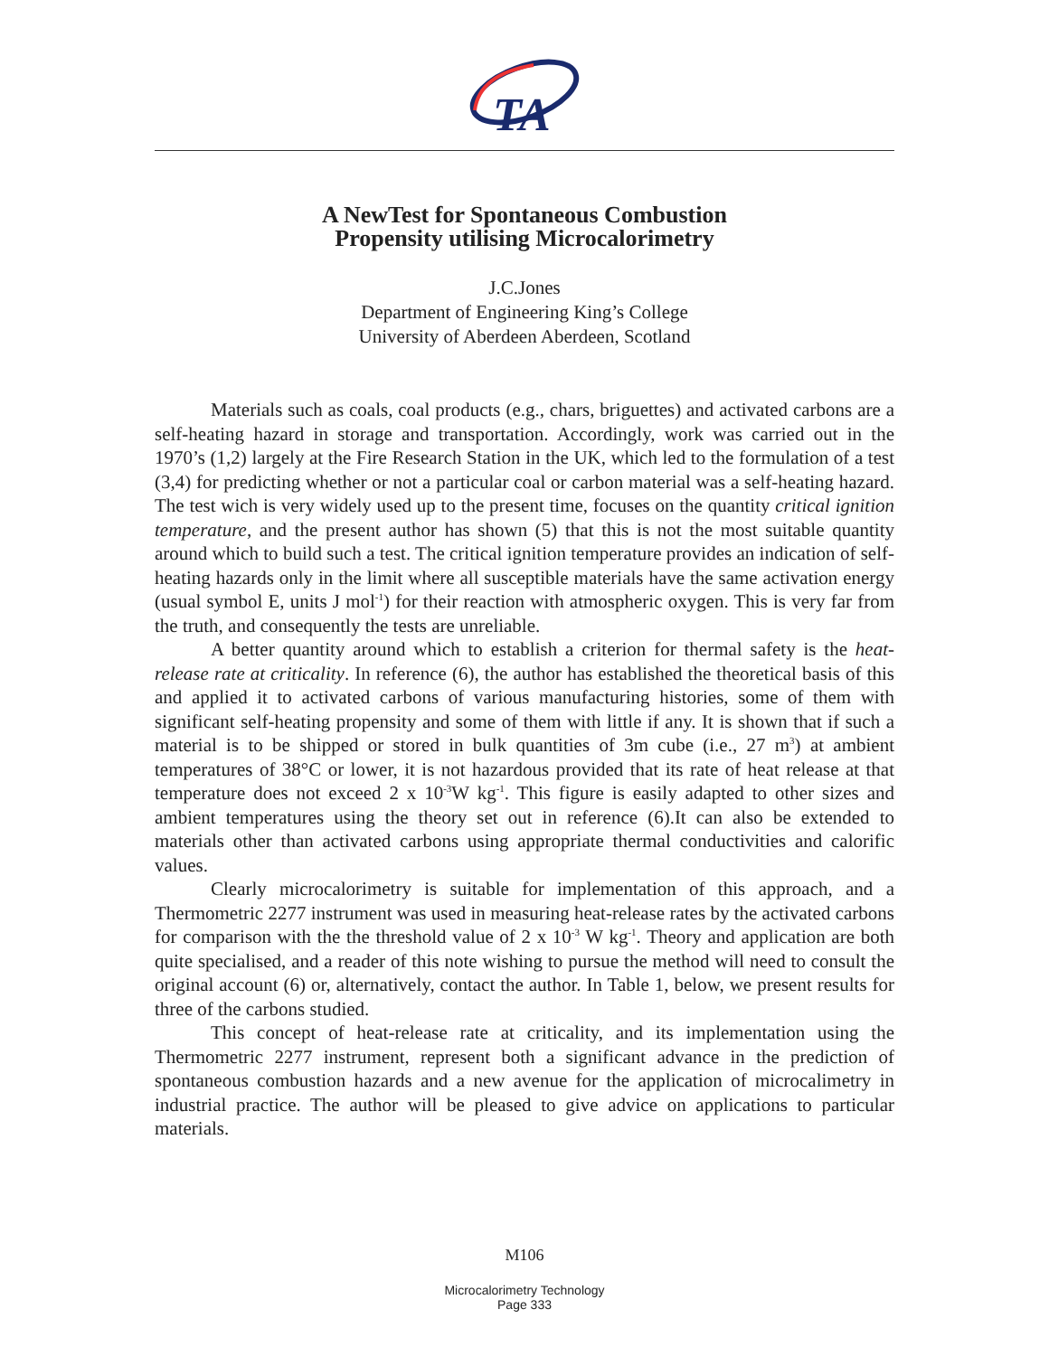TA
A NewTest for Spontaneous Combustion
Propensity utilising Microcalorimetry
J.C.Jones
Department of Engineering King’s College
University of Aberdeen Aberdeen, Scotland
Materials such as coals, coal products (e.g., chars, briguettes) and activated carbons are a self-heating hazard in storage and transportation. Accordingly, work was carried out in the 1970’s (1,2) largely at the Fire Research Station in the UK, which led to the formulation of a test (3,4) for predicting whether or not a particular coal or carbon material was a self-heating hazard. The test wich is very widely used up to the present time, focuses on the quantity critical ignition temperature, and the present author has shown (5) that this is not the most suitable quantity around which to build such a test. The critical ignition temperature provides an indication of self-heating hazards only in the limit where all susceptible materials have the same activation energy (usual symbol E, units J mol<sup>-1</sup>) for their reaction with atmospheric oxygen. This is very far from the truth, and consequently the tests are unreliable.
A better quantity around which to establish a criterion for thermal safety is the heat-release rate at criticality. In reference (6), the author has established the theoretical basis of this and applied it to activated carbons of various manufacturing histories, some of them with significant self-heating propensity and some of them with little if any. It is shown that if such a material is to be shipped or stored in bulk quantities of 3m cube (i.e., 27 m<sup>3</sup>) at ambient temperatures of 38°C or lower, it is not hazardous provided that its rate of heat release at that temperature does not exceed 2 x 10<sup>-3</sup>W kg<sup>-1</sup>. This figure is easily adapted to other sizes and ambient temperatures using the theory set out in reference (6).It can also be extended to materials other than activated carbons using appropriate thermal conductivities and calorific values.
Clearly microcalorimetry is suitable for implementation of this approach, and a Thermometric 2277 instrument was used in measuring heat-release rates by the activated carbons for comparison with the the threshold value of 2 x 10<sup>-3</sup> W kg<sup>-1</sup>. Theory and application are both quite specialised, and a reader of this note wishing to pursue the method will need to consult the original account (6) or, alternatively, contact the author. In Table 1, below, we present results for three of the carbons studied.
This concept of heat-release rate at criticality, and its implementation using the Thermometric 2277 instrument, represent both a significant advance in the prediction of spontaneous combustion hazards and a new avenue for the application of microcalimetry in industrial practice. The author will be pleased to give advice on applications to particular materials.
M106
Microcalorimetry Technology
Page 333